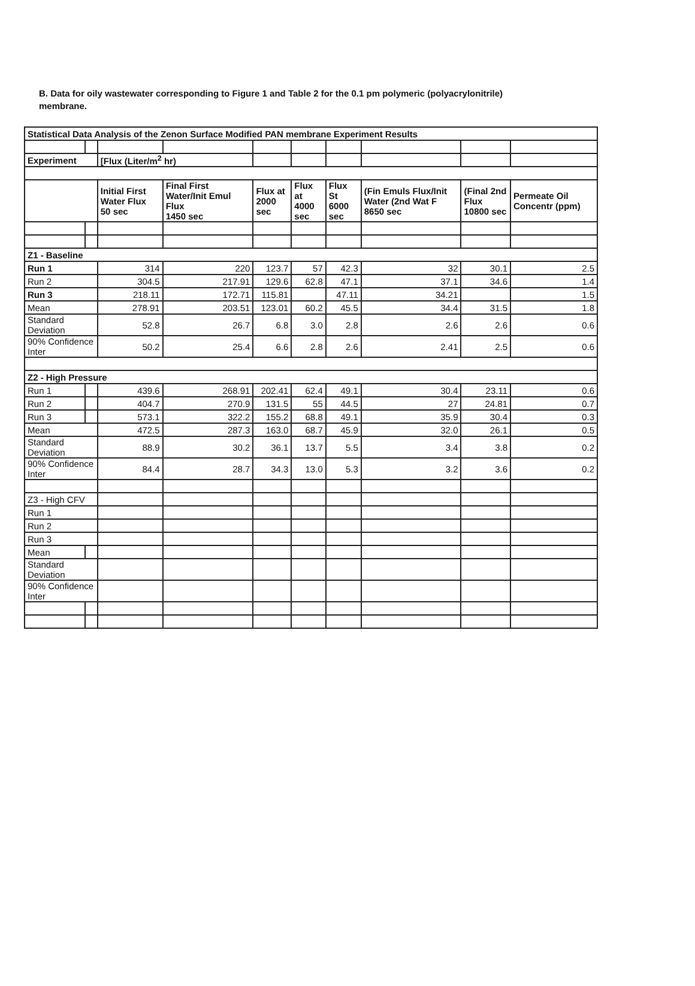B. Data for oily wastewater corresponding to Figure 1 and Table 2 for the 0.1 pm polymeric (polyacrylonitrile) membrane.
| Statistical Data Analysis of the Zenon Surface Modified PAN membrane Experiment Results | | | | | | | | | |
| --- | --- | --- | --- | --- | --- | --- | --- | --- | --- |
| Experiment | | [Flux (Liter/m<sup>2</sup> hr) | | | | | | | |
| | | Initial First Water Flux 50 sec | Final First Water/Init Emul Flux 1450 sec | Flux at 2000 sec | Flux at 4000 sec | Flux St 6000 sec | (Fin Emuls Flux/Init Water (2nd Wat F 8650 sec | (Final 2nd Flux 10800 sec | Permeate Oil Concentr (ppm) |
| Z1 - Baseline | | | | | | | | | |
| Run 1 | | 314 | 220 | 123.7 | 57 | 42.3 | 32 | 30.1 | 2.5 |
| Run 2 | | 304.5 | 217.91 | 129.6 | 62.8 | 47.1 | 37.1 | 34.6 | 1.4 |
| Run 3 | | 218.11 | 172.71 | 115.81 | | 47.11 | 34.21 | | 1.5 |
| Mean | | 278.91 | 203.51 | 123.01 | 60.2 | 45.5 | 34.4 | 31.5 | 1.8 |
| Standard Deviation | | 52.8 | 26.7 | 6.8 | 3.0 | 2.8 | 2.6 | 2.6 | 0.6 |
| 90% Confidence Inter | | 50.2 | 25.4 | 6.6 | 2.8 | 2.6 | 2.41 | 2.5 | 0.6 |
| Z2 - High Pressure | | | | | | | | | |
| Run 1 | | 439.6 | 268.91 | 202.41 | 62.4 | 49.1 | 30.4 | 23.11 | 0.6 |
| Run 2 | | 404.7 | 270.9 | 131.5 | 55 | 44.5 | 27 | 24.81 | 0.7 |
| Run 3 | | 573.1 | 322.2 | 155.2 | 68.8 | 49.1 | 35.9 | 30.4 | 0.3 |
| Mean | | 472.5 | 287.3 | 163.0 | 68.7 | 45.9 | 32.0 | 26.1 | 0.5 |
| Standard Deviation | | 88.9 | 30.2 | 36.1 | 13.7 | 5.5 | 3.4 | 3.8 | 0.2 |
| 90% Confidence Inter | | 84.4 | 28.7 | 34.3 | 13.0 | 5.3 | 3.2 | 3.6 | 0.2 |
| Z3 - High CFV | | | | | | | | | |
| Run 1 | | | | | | | | | |
| Run 2 | | | | | | | | | |
| Run 3 | | | | | | | | | |
| Mean | | | | | | | | | |
| Standard Deviation | | | | | | | | | |
| 90% Confidence Inter | | | | | | | | | |